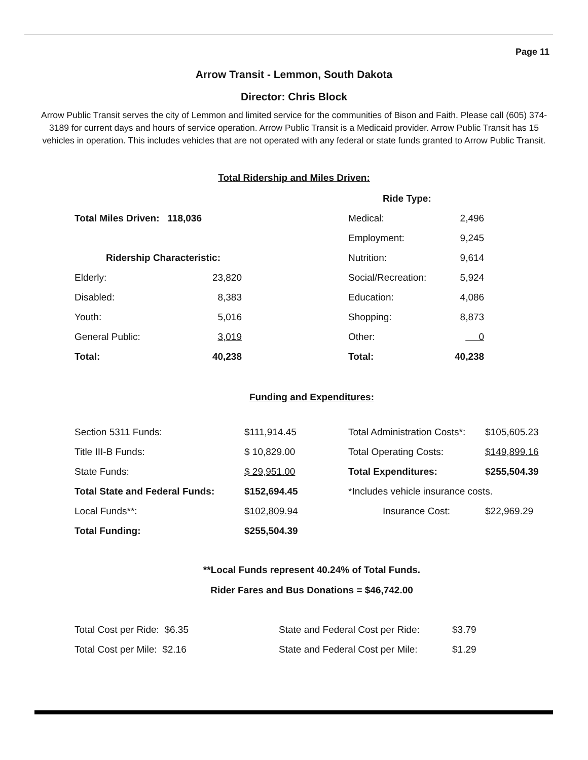Page 11
Arrow Transit - Lemmon, South Dakota
Director: Chris Block
Arrow Public Transit serves the city of Lemmon and limited service for the communities of Bison and Faith. Please call (605) 374-3189 for current days and hours of service operation. Arrow Public Transit is a Medicaid provider. Arrow Public Transit has 15 vehicles in operation. This includes vehicles that are not operated with any federal or state funds granted to Arrow Public Transit.
Total Ridership and Miles Driven:
| | | | Ride Type: | |
| Total Miles Driven: 118,036 | | | Medical: | 2,496 |
| | | | Employment: | 9,245 |
| Ridership Characteristic: | | | Nutrition: | 9,614 |
| Elderly: | 23,820 | | Social/Recreation: | 5,924 |
| Disabled: | 8,383 | | Education: | 4,086 |
| Youth: | 5,016 | | Shopping: | 8,873 |
| General Public: | 3,019 | | Other: | 0 |
| Total: | 40,238 | | Total: | 40,238 |
Funding and Expenditures:
| Section 5311 Funds: | $111,914.45 | Total Administration Costs*: | $105,605.23 |
| Title III-B Funds: | $ 10,829.00 | Total Operating Costs: | $149,899.16 |
| State Funds: | $ 29,951.00 | Total Expenditures: | $255,504.39 |
| Total State and Federal Funds: | $152,694.45 | *Includes vehicle insurance costs. | |
| Local Funds**: | $102,809.94 | Insurance Cost: | $22,969.29 |
| Total Funding: | $255,504.39 | | |
**Local Funds represent 40.24% of Total Funds.
Rider Fares and Bus Donations = $46,742.00
| Total Cost per Ride: $6.35 | State and Federal Cost per Ride: | $3.79 |
| Total Cost per Mile: $2.16 | State and Federal Cost per Mile: | $1.29 |